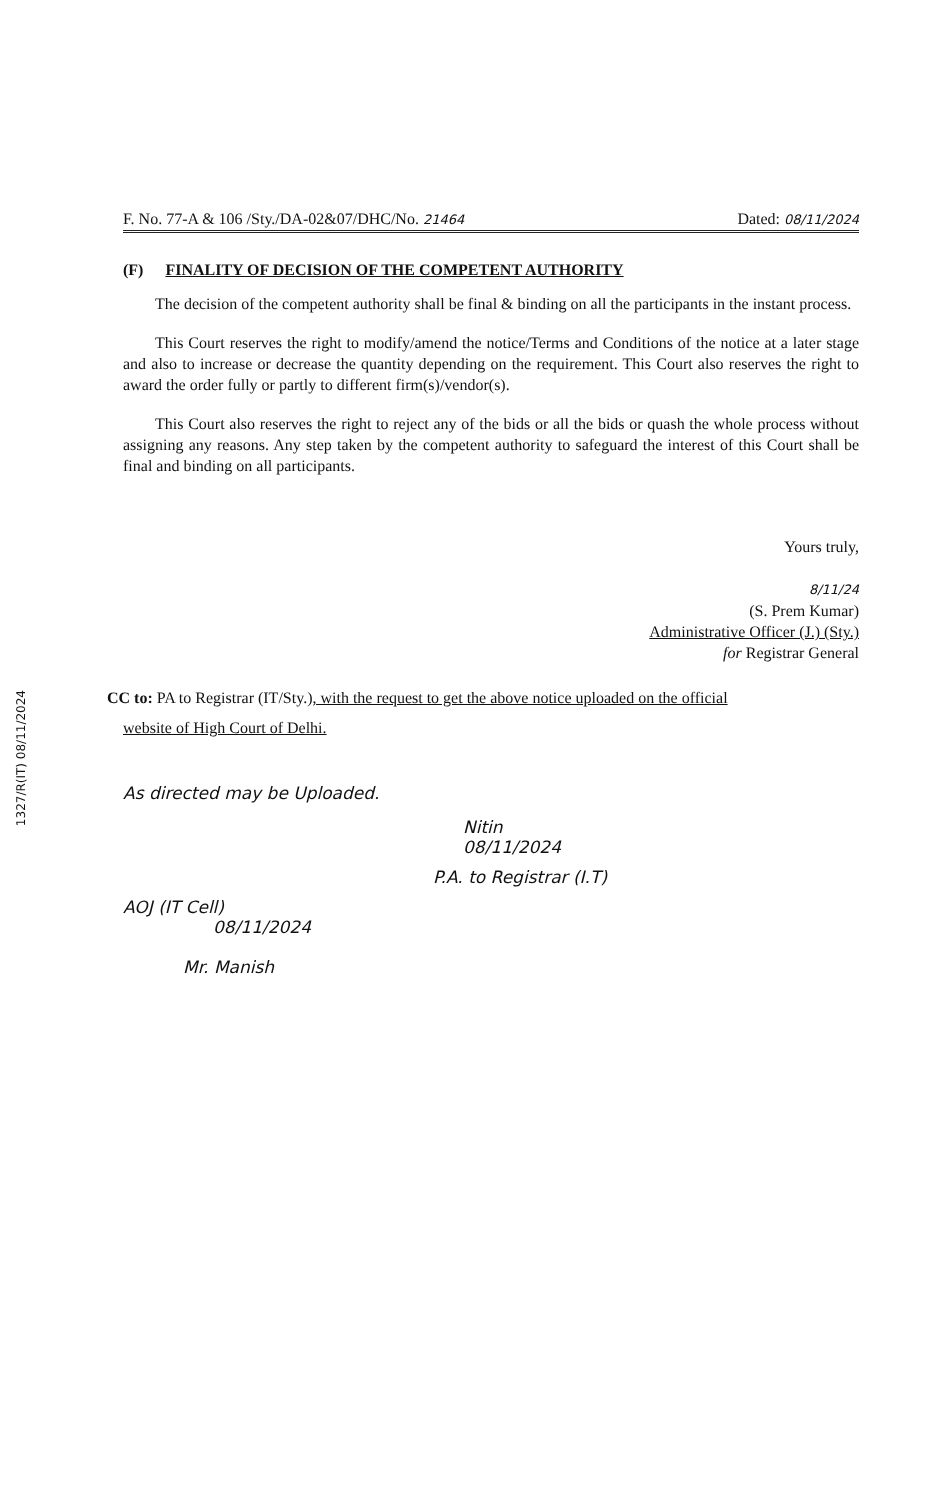F. No. 77-A & 106 /Sty./DA-02&07/DHC/No. 21464 Dated: 08/11/2024
(F) FINALITY OF DECISION OF THE COMPETENT AUTHORITY
The decision of the competent authority shall be final & binding on all the participants in the instant process.
This Court reserves the right to modify/amend the notice/Terms and Conditions of the notice at a later stage and also to increase or decrease the quantity depending on the requirement. This Court also reserves the right to award the order fully or partly to different firm(s)/vendor(s).
This Court also reserves the right to reject any of the bids or all the bids or quash the whole process without assigning any reasons. Any step taken by the competent authority to safeguard the interest of this Court shall be final and binding on all participants.
Yours truly,
8/11/24
(S. Prem Kumar)
Administrative Officer (J.) (Sty.)
for Registrar General
CC to: PA to Registrar (IT/Sty.), with the request to get the above notice uploaded on the official
website of High Court of Delhi.
As directed may be Uploaded.
Nitin
08/11/2024
P.A. to Registrar (I.T)
AOJ (IT Cell)
08/11/2024
Mr. Manish
1327/R(IT) 08/11/2024